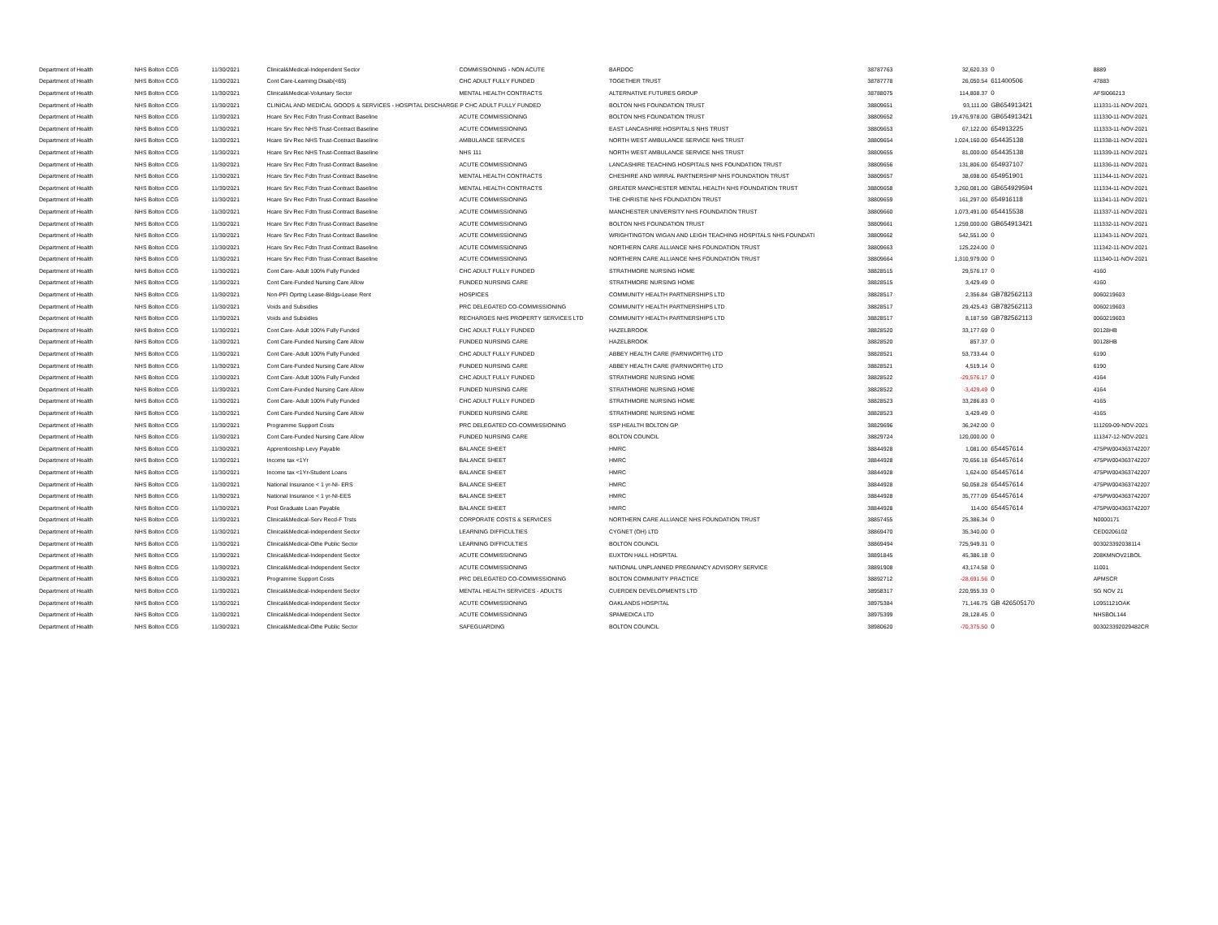| Department of Health | NHS Bolton CCG | 11/30/2021 | Clinical&Medical-Independent Sector | COMMISSIONING - NON ACUTE | BARDOC | 38787763 | 32,620.33 | 0 | 8889 |
| Department of Health | NHS Bolton CCG | 11/30/2021 | Cont Care-Learning Disab(<65) | CHC ADULT FULLY FUNDED | TOGETHER TRUST | 38787778 | 26,050.54 | 611400506 | 47883 |
| Department of Health | NHS Bolton CCG | 11/30/2021 | Clinical&Medical-Voluntary Sector | MENTAL HEALTH CONTRACTS | ALTERNATIVE FUTURES GROUP | 38788075 | 114,808.37 | 0 | AFSI066213 |
| Department of Health | NHS Bolton CCG | 11/30/2021 | CLINICAL AND MEDICAL GOODS & SERVICES - HOSPITAL DISCHARGE P CHC ADULT FULLY FUNDED | | BOLTON NHS FOUNDATION TRUST | 38809651 | 93,111.00 | GB654913421 | 111331-11-NOV-2021 |
| Department of Health | NHS Bolton CCG | 11/30/2021 | Hcare Srv Rec Fdtn Trust-Contract Baseline | ACUTE COMMISSIONING | BOLTON NHS FOUNDATION TRUST | 38809652 | 19,476,978.00 | GB654913421 | 111330-11-NOV-2021 |
| Department of Health | NHS Bolton CCG | 11/30/2021 | Hcare Srv Rec NHS Trust-Contract Baseline | ACUTE COMMISSIONING | EAST LANCASHIRE HOSPITALS NHS TRUST | 38809653 | 67,122.00 | 654913225 | 111333-11-NOV-2021 |
| Department of Health | NHS Bolton CCG | 11/30/2021 | Hcare Srv Rec NHS Trust-Contract Baseline | AMBULANCE SERVICES | NORTH WEST AMBULANCE SERVICE NHS TRUST | 38809654 | 1,024,160.00 | 654435138 | 111338-11-NOV-2021 |
| Department of Health | NHS Bolton CCG | 11/30/2021 | Hcare Srv Rec NHS Trust-Contract Baseline | NHS 111 | NORTH WEST AMBULANCE SERVICE NHS TRUST | 38809655 | 81,000.00 | 654435138 | 111339-11-NOV-2021 |
| Department of Health | NHS Bolton CCG | 11/30/2021 | Hcare Srv Rec Fdtn Trust-Contract Baseline | ACUTE COMMISSIONING | LANCASHIRE TEACHING HOSPITALS NHS FOUNDATION TRUST | 38809656 | 131,806.00 | 654937107 | 111336-11-NOV-2021 |
| Department of Health | NHS Bolton CCG | 11/30/2021 | Hcare Srv Rec Fdtn Trust-Contract Baseline | MENTAL HEALTH CONTRACTS | CHESHIRE AND WIRRAL PARTNERSHIP NHS FOUNDATION TRUST | 38809657 | 38,698.00 | 654951901 | 111344-11-NOV-2021 |
| Department of Health | NHS Bolton CCG | 11/30/2021 | Hcare Srv Rec Fdtn Trust-Contract Baseline | MENTAL HEALTH CONTRACTS | GREATER MANCHESTER MENTAL HEALTH NHS FOUNDATION TRUST | 38809658 | 3,260,081.00 | GB654929594 | 111334-11-NOV-2021 |
| Department of Health | NHS Bolton CCG | 11/30/2021 | Hcare Srv Rec Fdtn Trust-Contract Baseline | ACUTE COMMISSIONING | THE CHRISTIE NHS FOUNDATION TRUST | 38809659 | 161,297.00 | 654916118 | 111341-11-NOV-2021 |
| Department of Health | NHS Bolton CCG | 11/30/2021 | Hcare Srv Rec Fdtn Trust-Contract Baseline | ACUTE COMMISSIONING | MANCHESTER UNIVERSITY NHS FOUNDATION TRUST | 38809660 | 1,073,491.00 | 654415538 | 111337-11-NOV-2021 |
| Department of Health | NHS Bolton CCG | 11/30/2021 | Hcare Srv Rec Fdtn Trust-Contract Baseline | ACUTE COMMISSIONING | BOLTON NHS FOUNDATION TRUST | 38809661 | 1,259,000.00 | GB654913421 | 111332-11-NOV-2021 |
| Department of Health | NHS Bolton CCG | 11/30/2021 | Hcare Srv Rec Fdtn Trust-Contract Baseline | ACUTE COMMISSIONING | WRIGHTINGTON WIGAN AND LEIGH TEACHING HOSPITALS NHS FOUNDATI | 38809662 | 542,551.00 | 0 | 111343-11-NOV-2021 |
| Department of Health | NHS Bolton CCG | 11/30/2021 | Hcare Srv Rec Fdtn Trust-Contract Baseline | ACUTE COMMISSIONING | NORTHERN CARE ALLIANCE NHS FOUNDATION TRUST | 38809663 | 125,224.00 | 0 | 111342-11-NOV-2021 |
| Department of Health | NHS Bolton CCG | 11/30/2021 | Hcare Srv Rec Fdtn Trust-Contract Baseline | ACUTE COMMISSIONING | NORTHERN CARE ALLIANCE NHS FOUNDATION TRUST | 38809664 | 1,310,979.00 | 0 | 111340-11-NOV-2021 |
| Department of Health | NHS Bolton CCG | 11/30/2021 | Cont Care- Adult 100% Fully Funded | CHC ADULT FULLY FUNDED | STRATHMORE NURSING HOME | 38828515 | 29,576.17 | 0 | 4160 |
| Department of Health | NHS Bolton CCG | 11/30/2021 | Cont Care-Funded Nursing Care Allow | FUNDED NURSING CARE | STRATHMORE NURSING HOME | 38828515 | 3,429.49 | 0 | 4160 |
| Department of Health | NHS Bolton CCG | 11/30/2021 | Non-PFI Oprtng Lease-Bldgs-Lease Rent | HOSPICES | COMMUNITY HEALTH PARTNERSHIPS LTD | 38828517 | 2,356.84 | GB782562113 | 0060219603 |
| Department of Health | NHS Bolton CCG | 11/30/2021 | Voids and Subsidies | PRC DELEGATED CO-COMMISSIONING | COMMUNITY HEALTH PARTNERSHIPS LTD | 38828517 | 29,425.43 | GB782562113 | 0060219603 |
| Department of Health | NHS Bolton CCG | 11/30/2021 | Voids and Subsidies | RECHARGES NHS PROPERTY SERVICES LTD | COMMUNITY HEALTH PARTNERSHIPS LTD | 38828517 | 8,187.59 | GB782562113 | 0060219603 |
| Department of Health | NHS Bolton CCG | 11/30/2021 | Cont Care- Adult 100% Fully Funded | CHC ADULT FULLY FUNDED | HAZELBROOK | 38828520 | 33,177.69 | 0 | 00128HB |
| Department of Health | NHS Bolton CCG | 11/30/2021 | Cont Care-Funded Nursing Care Allow | FUNDED NURSING CARE | HAZELBROOK | 38828520 | 857.37 | 0 | 00128HB |
| Department of Health | NHS Bolton CCG | 11/30/2021 | Cont Care- Adult 100% Fully Funded | CHC ADULT FULLY FUNDED | ABBEY HEALTH CARE (FARNWORTH) LTD | 38828521 | 53,733.44 | 0 | 6190 |
| Department of Health | NHS Bolton CCG | 11/30/2021 | Cont Care-Funded Nursing Care Allow | FUNDED NURSING CARE | ABBEY HEALTH CARE (FARNWORTH) LTD | 38828521 | 4,519.14 | 0 | 6190 |
| Department of Health | NHS Bolton CCG | 11/30/2021 | Cont Care- Adult 100% Fully Funded | CHC ADULT FULLY FUNDED | STRATHMORE NURSING HOME | 38828522 | -29,576.17 | 0 | 4164 |
| Department of Health | NHS Bolton CCG | 11/30/2021 | Cont Care-Funded Nursing Care Allow | FUNDED NURSING CARE | STRATHMORE NURSING HOME | 38828522 | -3,429.49 | 0 | 4164 |
| Department of Health | NHS Bolton CCG | 11/30/2021 | Cont Care- Adult 100% Fully Funded | CHC ADULT FULLY FUNDED | STRATHMORE NURSING HOME | 38828523 | 33,286.83 | 0 | 4165 |
| Department of Health | NHS Bolton CCG | 11/30/2021 | Cont Care-Funded Nursing Care Allow | FUNDED NURSING CARE | STRATHMORE NURSING HOME | 38828523 | 3,429.49 | 0 | 4165 |
| Department of Health | NHS Bolton CCG | 11/30/2021 | Programme Support Costs | PRC DELEGATED CO-COMMISSIONING | SSP HEALTH BOLTON GP | 38829696 | 36,242.00 | 0 | 111269-09-NOV-2021 |
| Department of Health | NHS Bolton CCG | 11/30/2021 | Cont Care-Funded Nursing Care Allow | FUNDED NURSING CARE | BOLTON COUNCIL | 38829724 | 120,000.00 | 0 | 111347-12-NOV-2021 |
| Department of Health | NHS Bolton CCG | 11/30/2021 | Apprenticeship Levy Payable | BALANCE SHEET | HMRC | 38844928 | 1,081.00 | 654457614 | 475PW004363742207 |
| Department of Health | NHS Bolton CCG | 11/30/2021 | Income tax <1Yr | BALANCE SHEET | HMRC | 38844928 | 70,656.18 | 654457614 | 475PW004363742207 |
| Department of Health | NHS Bolton CCG | 11/30/2021 | Income tax <1Yr-Student Loans | BALANCE SHEET | HMRC | 38844928 | 1,624.00 | 654457614 | 475PW004363742207 |
| Department of Health | NHS Bolton CCG | 11/30/2021 | National Insurance < 1 yr-NI- ERS | BALANCE SHEET | HMRC | 38844928 | 50,058.28 | 654457614 | 475PW004363742207 |
| Department of Health | NHS Bolton CCG | 11/30/2021 | National Insurance < 1 yr-NI-EES | BALANCE SHEET | HMRC | 38844928 | 35,777.09 | 654457614 | 475PW004363742207 |
| Department of Health | NHS Bolton CCG | 11/30/2021 | Post Graduate Loan Payable | BALANCE SHEET | HMRC | 38844928 | 114.00 | 654457614 | 475PW004363742207 |
| Department of Health | NHS Bolton CCG | 11/30/2021 | Clinical&Medical-Serv Recd-F Trsts | CORPORATE COSTS & SERVICES | NORTHERN CARE ALLIANCE NHS FOUNDATION TRUST | 38857455 | 25,386.34 | 0 | N0000171 |
| Department of Health | NHS Bolton CCG | 11/30/2021 | Clinical&Medical-Independent Sector | LEARNING DIFFICULTIES | CYGNET (OH) LTD | 38869470 | 35,340.00 | 0 | CED0206102 |
| Department of Health | NHS Bolton CCG | 11/30/2021 | Clinical&Medical-Othe Public Sector | LEARNING DIFFICULTIES | BOLTON COUNCIL | 38869494 | 725,949.31 | 0 | 003023392038114 |
| Department of Health | NHS Bolton CCG | 11/30/2021 | Clinical&Medical-Independent Sector | ACUTE COMMISSIONING | EUXTON HALL HOSPITAL | 38891845 | 45,386.18 | 0 | 208KMNOV21BOL |
| Department of Health | NHS Bolton CCG | 11/30/2021 | Clinical&Medical-Independent Sector | ACUTE COMMISSIONING | NATIONAL UNPLANNED PREGNANCY ADVISORY SERVICE | 38891908 | 43,174.58 | 0 | 11001 |
| Department of Health | NHS Bolton CCG | 11/30/2021 | Programme Support Costs | PRC DELEGATED CO-COMMISSIONING | BOLTON COMMUNITY PRACTICE | 38892712 | -28,691.56 | 0 | APMSCR |
| Department of Health | NHS Bolton CCG | 11/30/2021 | Clinical&Medical-Independent Sector | MENTAL HEALTH SERVICES - ADULTS | CUERDEN DEVELOPMENTS LTD | 38958317 | 220,955.33 | 0 | SG NOV 21 |
| Department of Health | NHS Bolton CCG | 11/30/2021 | Clinical&Medical-Independent Sector | ACUTE COMMISSIONING | OAKLANDS HOSPITAL | 38975384 | 71,146.75 | GB 426505170 | L0951121OAK |
| Department of Health | NHS Bolton CCG | 11/30/2021 | Clinical&Medical-Independent Sector | ACUTE COMMISSIONING | SPAMEDICA LTD | 38975399 | 28,128.45 | 0 | NHSBOL144 |
| Department of Health | NHS Bolton CCG | 11/30/2021 | Clinical&Medical-Othe Public Sector | SAFEGUARDING | BOLTON COUNCIL | 38980620 | -70,375.50 | 0 | 003023392029482CR |